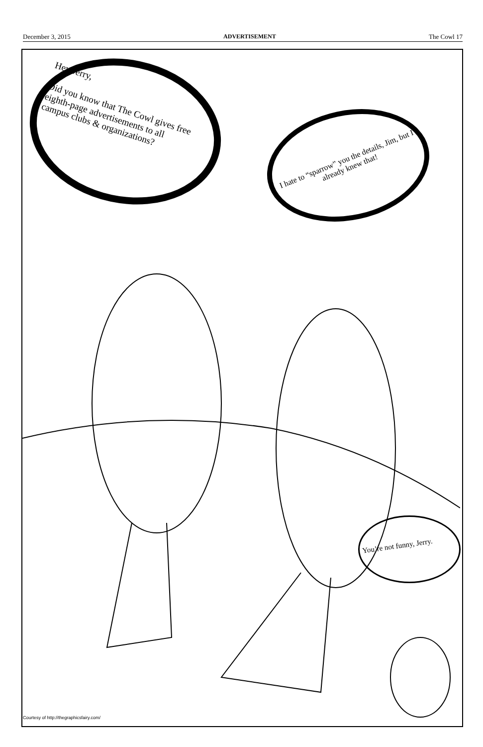December 3, 2015 ADVERTISEMENT The Cowl 17
Hey Jerry,
Did you know that The Cowl gives free eighth-page advertisements to all campus clubs & organizations?
I hate to “sparrow” you the details, Jim, but I already knew that!
You’re not funny, Jerry.
Courtesy of http://thegraphicsfairy.com/